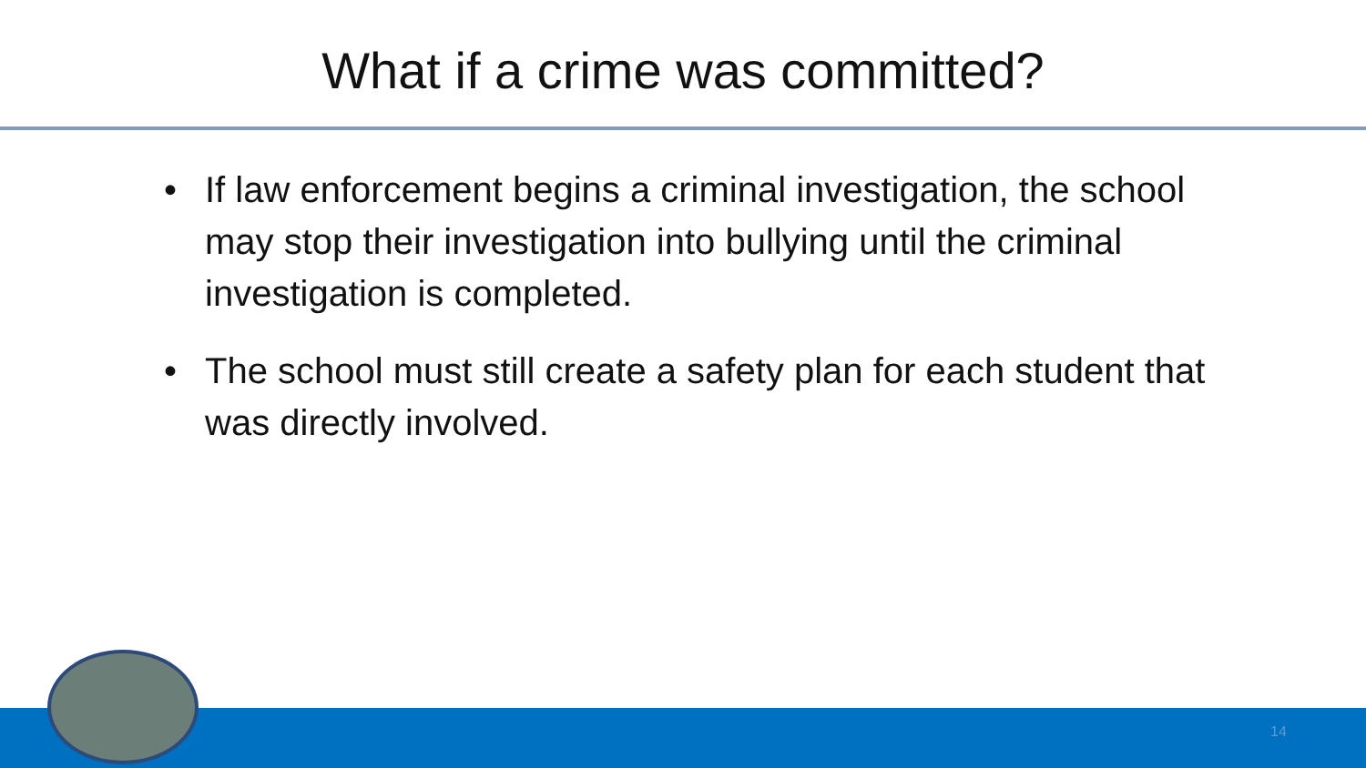What if a crime was committed?
• If law enforcement begins a criminal investigation, the school may stop their investigation into bullying until the criminal investigation is completed.
• The school must still create a safety plan for each student that was directly involved.
14